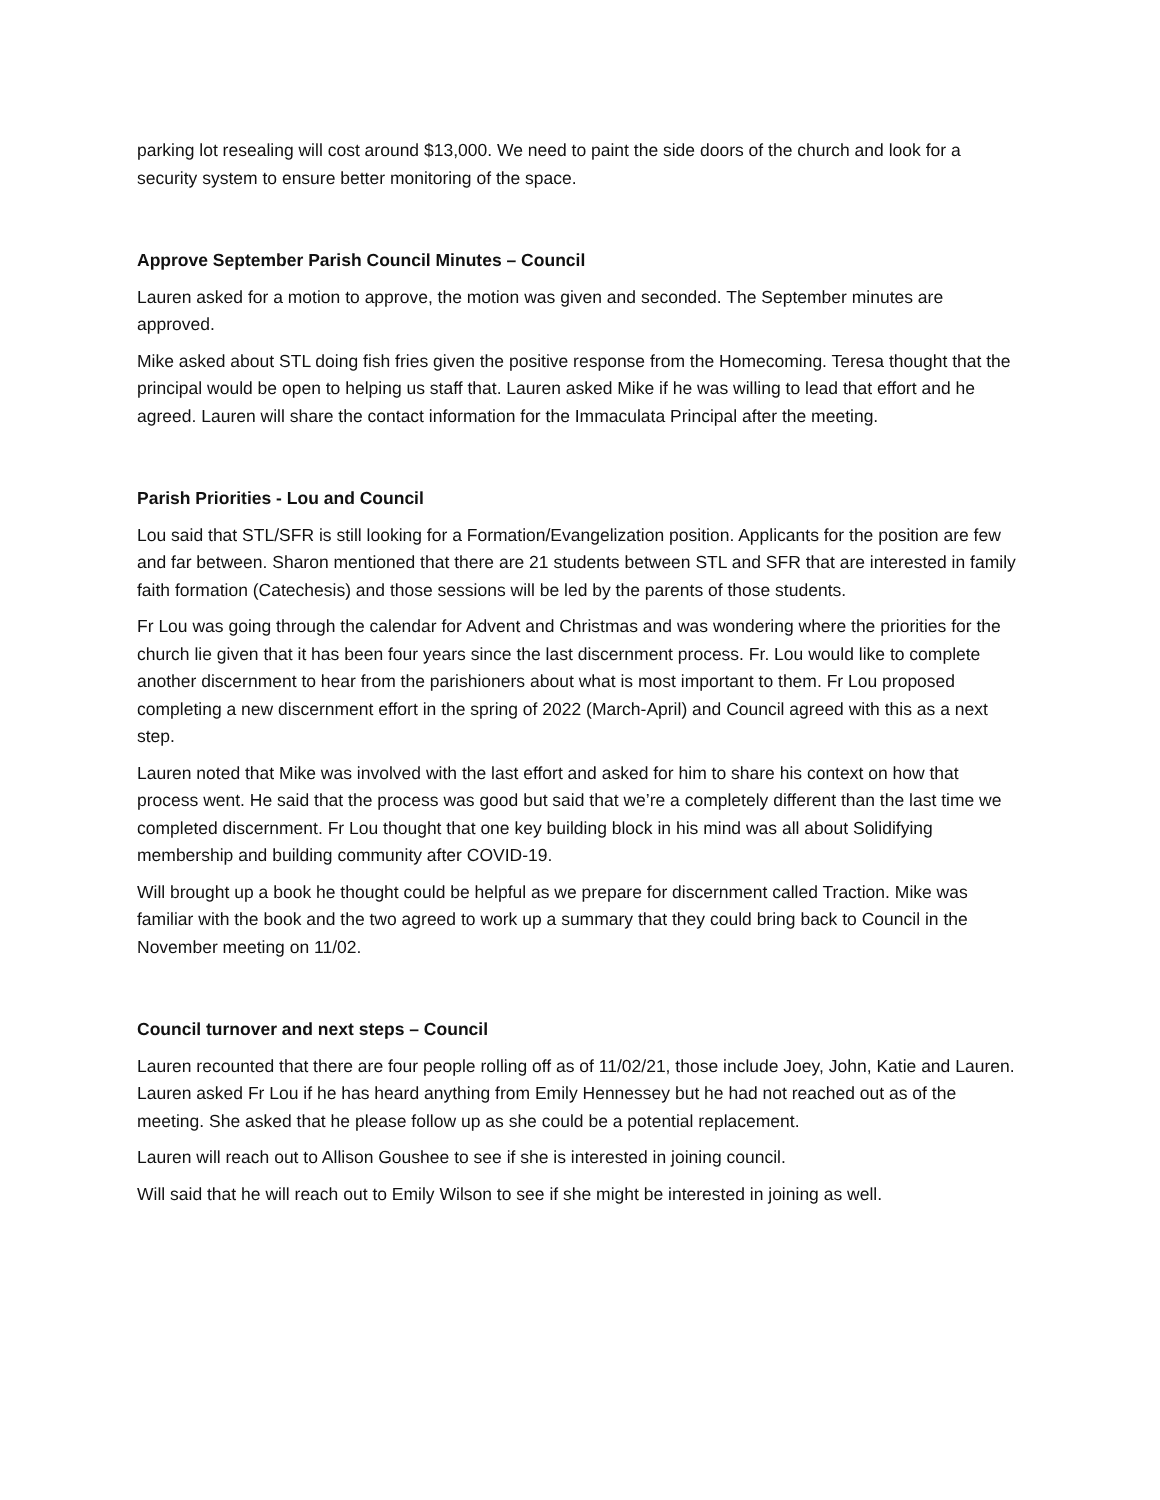parking lot resealing will cost around $13,000. We need to paint the side doors of the church and look for a security system to ensure better monitoring of the space.
Approve September Parish Council Minutes – Council
Lauren asked for a motion to approve, the motion was given and seconded. The September minutes are approved.
Mike asked about STL doing fish fries given the positive response from the Homecoming. Teresa thought that the principal would be open to helping us staff that. Lauren asked Mike if he was willing to lead that effort and he agreed. Lauren will share the contact information for the Immaculata Principal after the meeting.
Parish Priorities - Lou and Council
Lou said that STL/SFR is still looking for a Formation/Evangelization position. Applicants for the position are few and far between. Sharon mentioned that there are 21 students between STL and SFR that are interested in family faith formation (Catechesis) and those sessions will be led by the parents of those students.
Fr Lou was going through the calendar for Advent and Christmas and was wondering where the priorities for the church lie given that it has been four years since the last discernment process. Fr. Lou would like to complete another discernment to hear from the parishioners about what is most important to them. Fr Lou proposed completing a new discernment effort in the spring of 2022 (March-April) and Council agreed with this as a next step.
Lauren noted that Mike was involved with the last effort and asked for him to share his context on how that process went. He said that the process was good but said that we’re a completely different than the last time we completed discernment. Fr Lou thought that one key building block in his mind was all about Solidifying membership and building community after COVID-19.
Will brought up a book he thought could be helpful as we prepare for discernment called Traction. Mike was familiar with the book and the two agreed to work up a summary that they could bring back to Council in the November meeting on 11/02.
Council turnover and next steps – Council
Lauren recounted that there are four people rolling off as of 11/02/21, those include Joey, John, Katie and Lauren. Lauren asked Fr Lou if he has heard anything from Emily Hennessey but he had not reached out as of the meeting. She asked that he please follow up as she could be a potential replacement.
Lauren will reach out to Allison Goushee to see if she is interested in joining council.
Will said that he will reach out to Emily Wilson to see if she might be interested in joining as well.